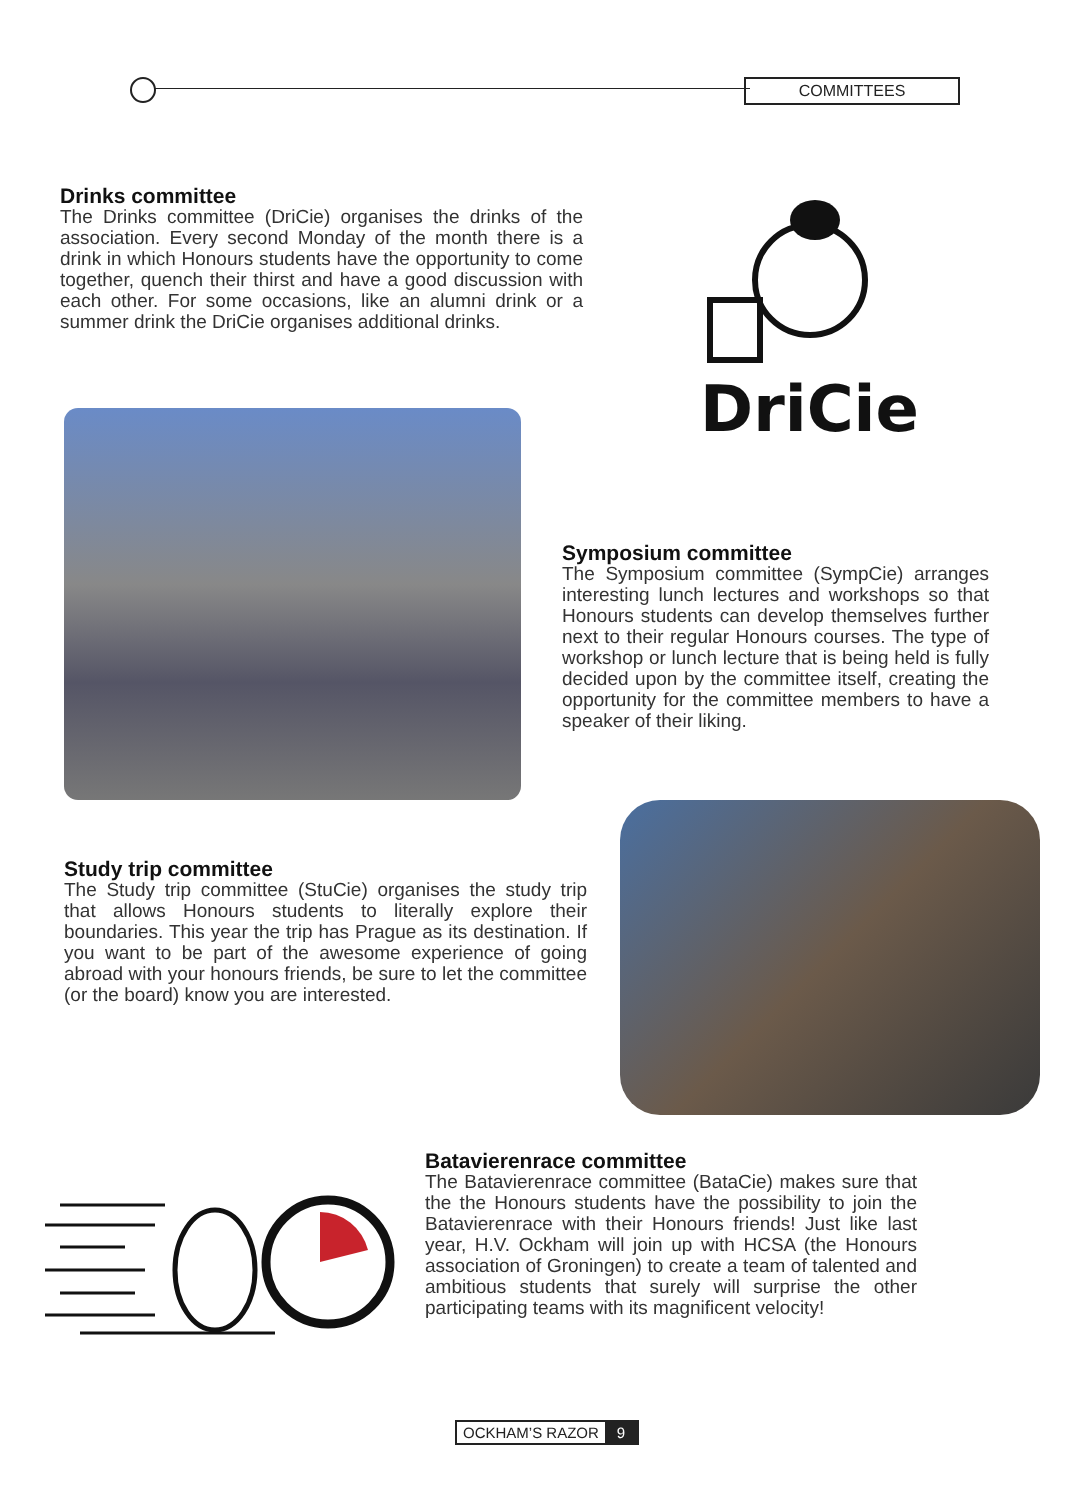COMMITTEES
Drinks committee
The Drinks committee (DriCie) organises the drinks of the association. Every second Monday of the month there is a drink in which Honours students have the opportunity to come together, quench their thirst and have a good discussion with each other. For some occasions, like an alumni drink or a summer drink the DriCie organises additional drinks.
DriCie
Symposium committee
The Symposium committee (SympCie) arranges interesting lunch lectures and workshops so that Honours students can develop themselves further next to their regular Honours courses. The type of workshop or lunch lecture that is being held is fully decided upon by the committee itself, creating the opportunity for the committee members to have a speaker of their liking.
Study trip committee
The Study trip committee (StuCie) organises the study trip that allows Honours students to literally explore their boundaries. This year the trip has Prague as its destination. If you want to be part of the awesome experience of going abroad with your honours friends, be sure to let the committee (or the board) know you are interested.
Batavierenrace committee
The Batavierenrace committee (BataCie) makes sure that the the Honours students have the possibility to join the Batavierenrace with their Honours friends! Just like last year, H.V. Ockham will join up with HCSA (the Honours association of Groningen) to create a team of talented and ambitious students that surely will surprise the other participating teams with its magnificent velocity!
OCKHAM’S RAZOR 9